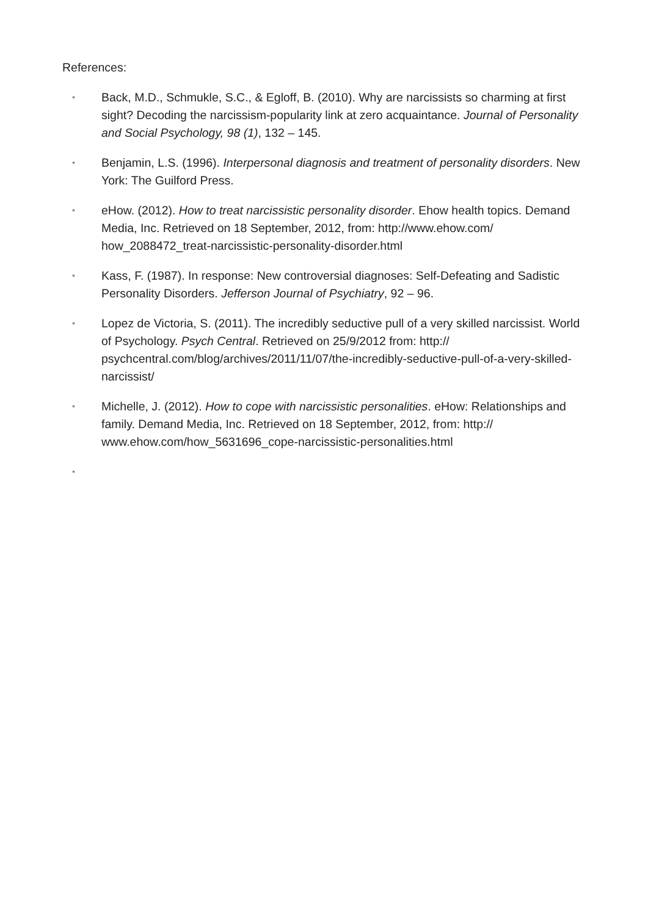References:
• Back, M.D., Schmukle, S.C., & Egloff, B. (2010). Why are narcissists so charming at first sight? Decoding the narcissism-popularity link at zero acquaintance. Journal of Personality and Social Psychology, 98 (1), 132 – 145.
• Benjamin, L.S. (1996). Interpersonal diagnosis and treatment of personality disorders. New York: The Guilford Press.
• eHow. (2012). How to treat narcissistic personality disorder. Ehow health topics. Demand Media, Inc. Retrieved on 18 September, 2012, from: http://www.ehow.com/ how_2088472_treat-narcissistic-personality-disorder.html
• Kass, F. (1987). In response: New controversial diagnoses: Self-Defeating and Sadistic Personality Disorders. Jefferson Journal of Psychiatry, 92 – 96.
• Lopez de Victoria, S. (2011). The incredibly seductive pull of a very skilled narcissist. World of Psychology. Psych Central. Retrieved on 25/9/2012 from: http:// psychcentral.com/blog/archives/2011/11/07/the-incredibly-seductive-pull-of-a-very-skilled-narcissist/
• Michelle, J. (2012). How to cope with narcissistic personalities. eHow: Relationships and family. Demand Media, Inc. Retrieved on 18 September, 2012, from: http:// www.ehow.com/how_5631696_cope-narcissistic-personalities.html
•